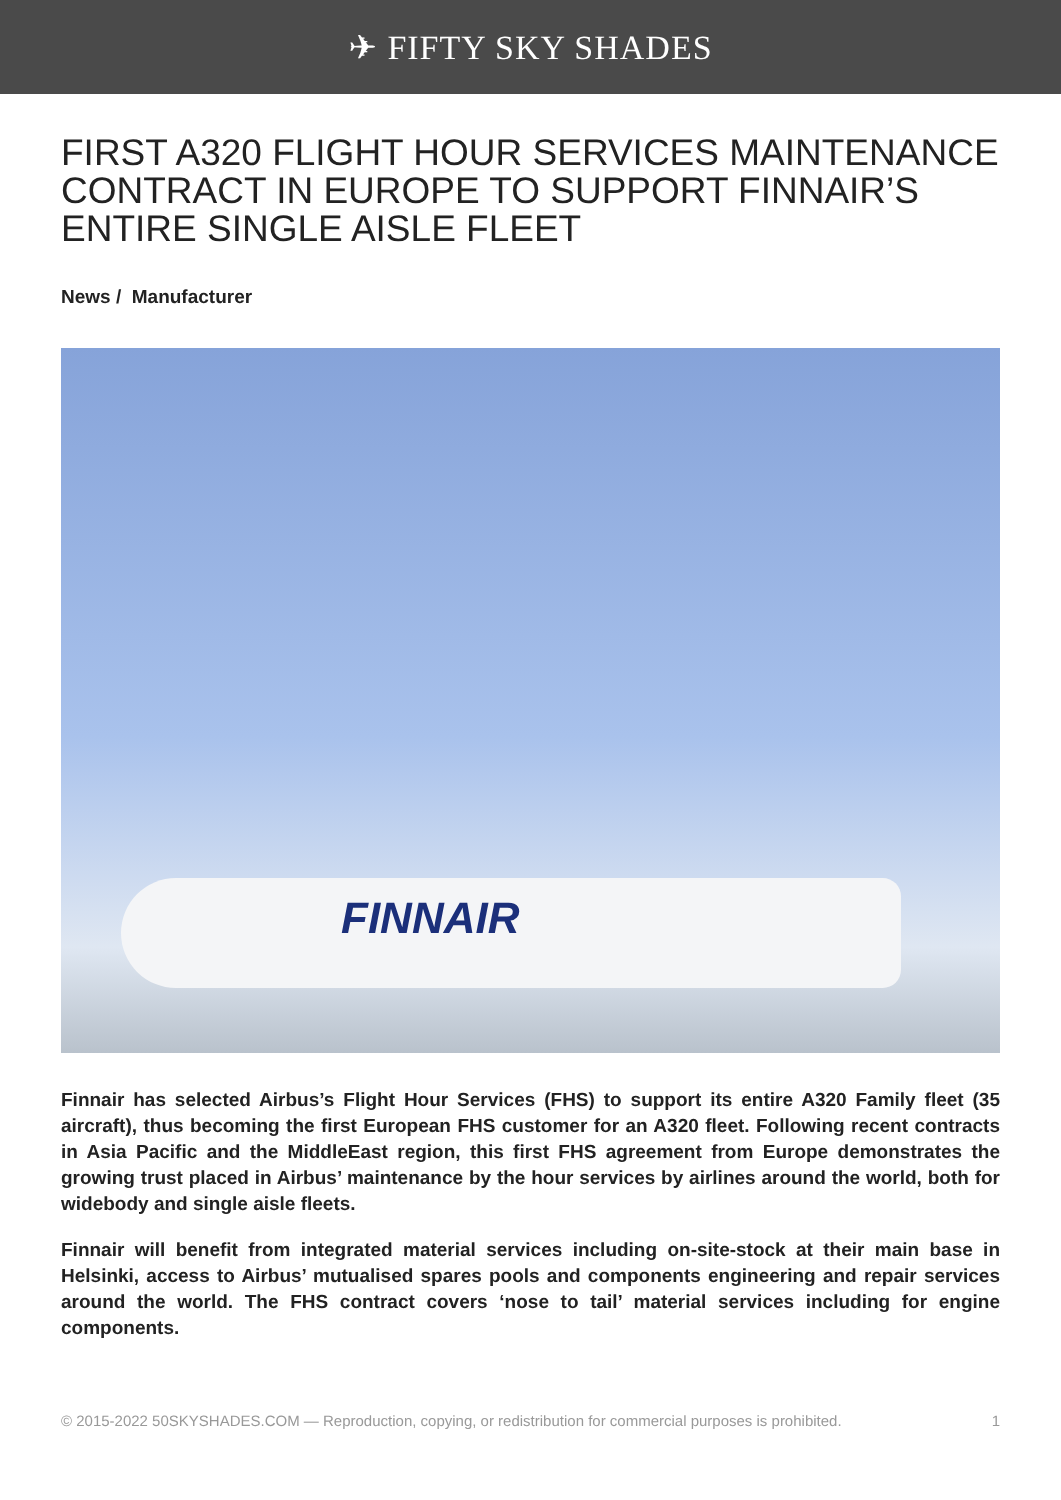✈ FIFTY SKY SHADES
FIRST A320 FLIGHT HOUR SERVICES MAINTENANCE CONTRACT IN EUROPE TO SUPPORT FINNAIR’S ENTIRE SINGLE AISLE FLEET
News / Manufacturer
FINNAIR
Finnair has selected Airbus’s Flight Hour Services (FHS) to support its entire A320 Family fleet (35 aircraft), thus becoming the first European FHS customer for an A320 fleet. Following recent contracts in Asia Pacific and the MiddleEast region, this first FHS agreement from Europe demonstrates the growing trust placed in Airbus’ maintenance by the hour services by airlines around the world, both for widebody and single aisle fleets.
Finnair will benefit from integrated material services including on-site-stock at their main base in Helsinki, access to Airbus’ mutualised spares pools and components engineering and repair services around the world. The FHS contract covers ‘nose to tail’ material services including for engine components.
© 2015-2022 50SKYSHADES.COM — Reproduction, copying, or redistribution for commercial purposes is prohibited. 1